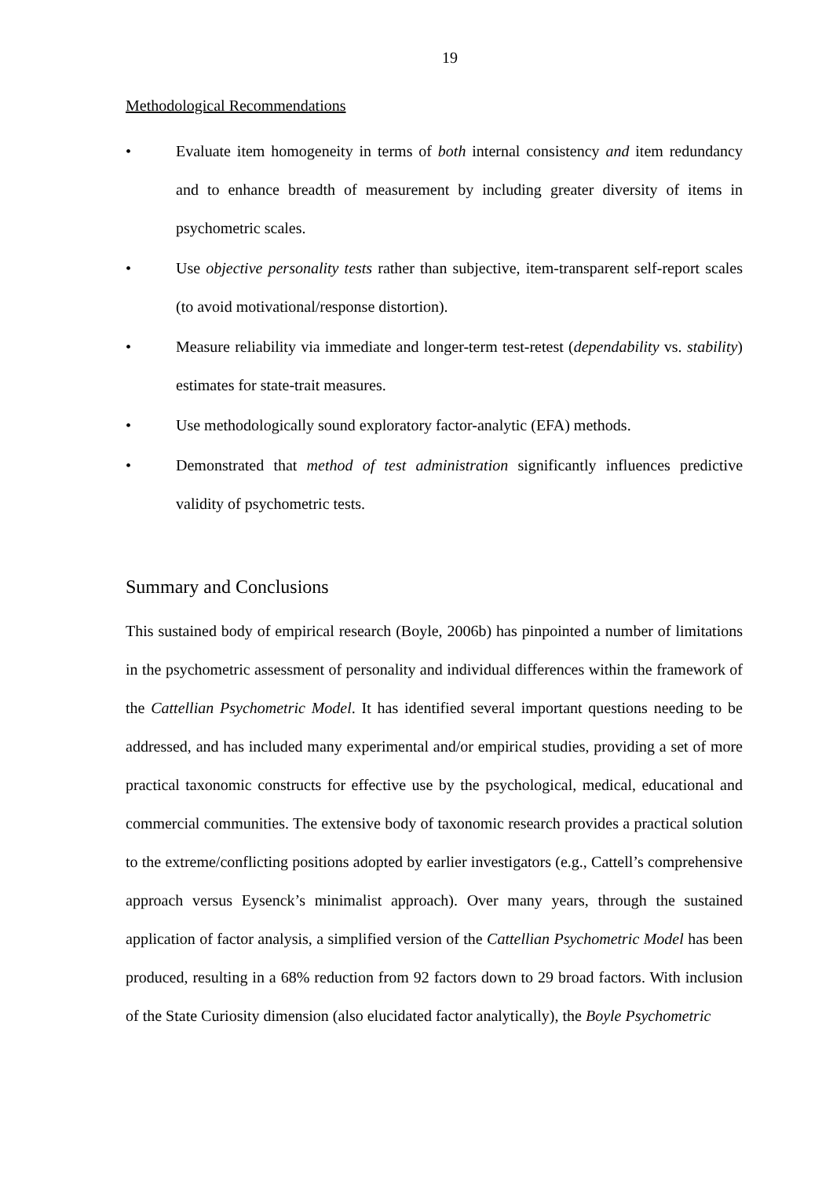19
Methodological Recommendations
• Evaluate item homogeneity in terms of both internal consistency and item redundancy and to enhance breadth of measurement by including greater diversity of items in psychometric scales.
• Use objective personality tests rather than subjective, item-transparent self-report scales (to avoid motivational/response distortion).
• Measure reliability via immediate and longer-term test-retest (dependability vs. stability) estimates for state-trait measures.
• Use methodologically sound exploratory factor-analytic (EFA) methods.
• Demonstrated that method of test administration significantly influences predictive validity of psychometric tests.
Summary and Conclusions
This sustained body of empirical research (Boyle, 2006b) has pinpointed a number of limitations in the psychometric assessment of personality and individual differences within the framework of the Cattellian Psychometric Model. It has identified several important questions needing to be addressed, and has included many experimental and/or empirical studies, providing a set of more practical taxonomic constructs for effective use by the psychological, medical, educational and commercial communities. The extensive body of taxonomic research provides a practical solution to the extreme/conflicting positions adopted by earlier investigators (e.g., Cattell’s comprehensive approach versus Eysenck’s minimalist approach). Over many years, through the sustained application of factor analysis, a simplified version of the Cattellian Psychometric Model has been produced, resulting in a 68% reduction from 92 factors down to 29 broad factors. With inclusion of the State Curiosity dimension (also elucidated factor analytically), the Boyle Psychometric